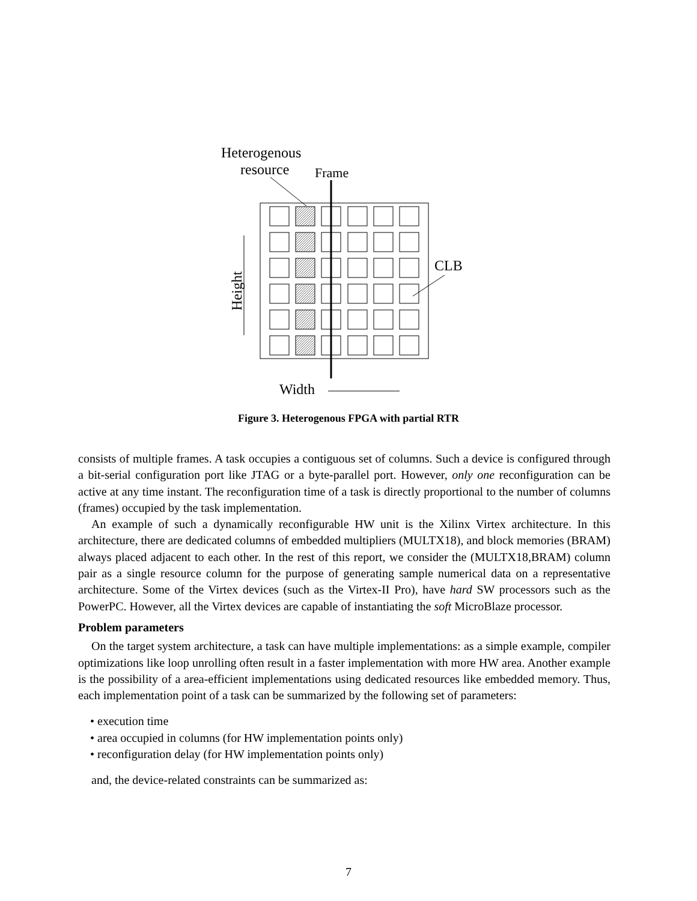Heterogenous
resource
Frame
CLB
Height
Width
Figure 3. Heterogenous FPGA with partial RTR
consists of multiple frames. A task occupies a contiguous set of columns. Such a device is configured through a bit-serial configuration port like JTAG or a byte-parallel port. However, only one reconfiguration can be active at any time instant. The reconfiguration time of a task is directly proportional to the number of columns (frames) occupied by the task implementation.
An example of such a dynamically reconfigurable HW unit is the Xilinx Virtex architecture. In this architecture, there are dedicated columns of embedded multipliers (MULTX18), and block memories (BRAM) always placed adjacent to each other. In the rest of this report, we consider the (MULTX18,BRAM) column pair as a single resource column for the purpose of generating sample numerical data on a representative architecture. Some of the Virtex devices (such as the Virtex-II Pro), have hard SW processors such as the PowerPC. However, all the Virtex devices are capable of instantiating the soft MicroBlaze processor.
Problem parameters
On the target system architecture, a task can have multiple implementations: as a simple example, compiler optimizations like loop unrolling often result in a faster implementation with more HW area. Another example is the possibility of a area-efficient implementations using dedicated resources like embedded memory. Thus, each implementation point of a task can be summarized by the following set of parameters:
• execution time
• area occupied in columns (for HW implementation points only)
• reconfiguration delay (for HW implementation points only)
and, the device-related constraints can be summarized as:
7